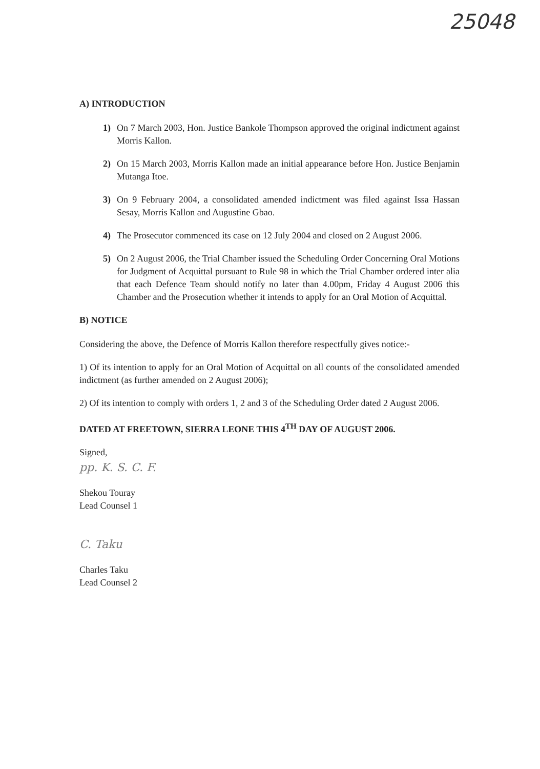25048
A) INTRODUCTION
1) On 7 March 2003, Hon. Justice Bankole Thompson approved the original indictment against Morris Kallon.
2) On 15 March 2003, Morris Kallon made an initial appearance before Hon. Justice Benjamin Mutanga Itoe.
3) On 9 February 2004, a consolidated amended indictment was filed against Issa Hassan Sesay, Morris Kallon and Augustine Gbao.
4) The Prosecutor commenced its case on 12 July 2004 and closed on 2 August 2006.
5) On 2 August 2006, the Trial Chamber issued the Scheduling Order Concerning Oral Motions for Judgment of Acquittal pursuant to Rule 98 in which the Trial Chamber ordered inter alia that each Defence Team should notify no later than 4.00pm, Friday 4 August 2006 this Chamber and the Prosecution whether it intends to apply for an Oral Motion of Acquittal.
B) NOTICE
Considering the above, the Defence of Morris Kallon therefore respectfully gives notice:-
1) Of its intention to apply for an Oral Motion of Acquittal on all counts of the consolidated amended indictment (as further amended on 2 August 2006);
2) Of its intention to comply with orders 1, 2 and 3 of the Scheduling Order dated 2 August 2006.
DATED AT FREETOWN, SIERRA LEONE THIS 4<sup>TH</sup> DAY OF AUGUST 2006.
Signed,
pp. K. S. C. F.
Shekou Touray
Lead Counsel 1
C. Taku
Charles Taku
Lead Counsel 2